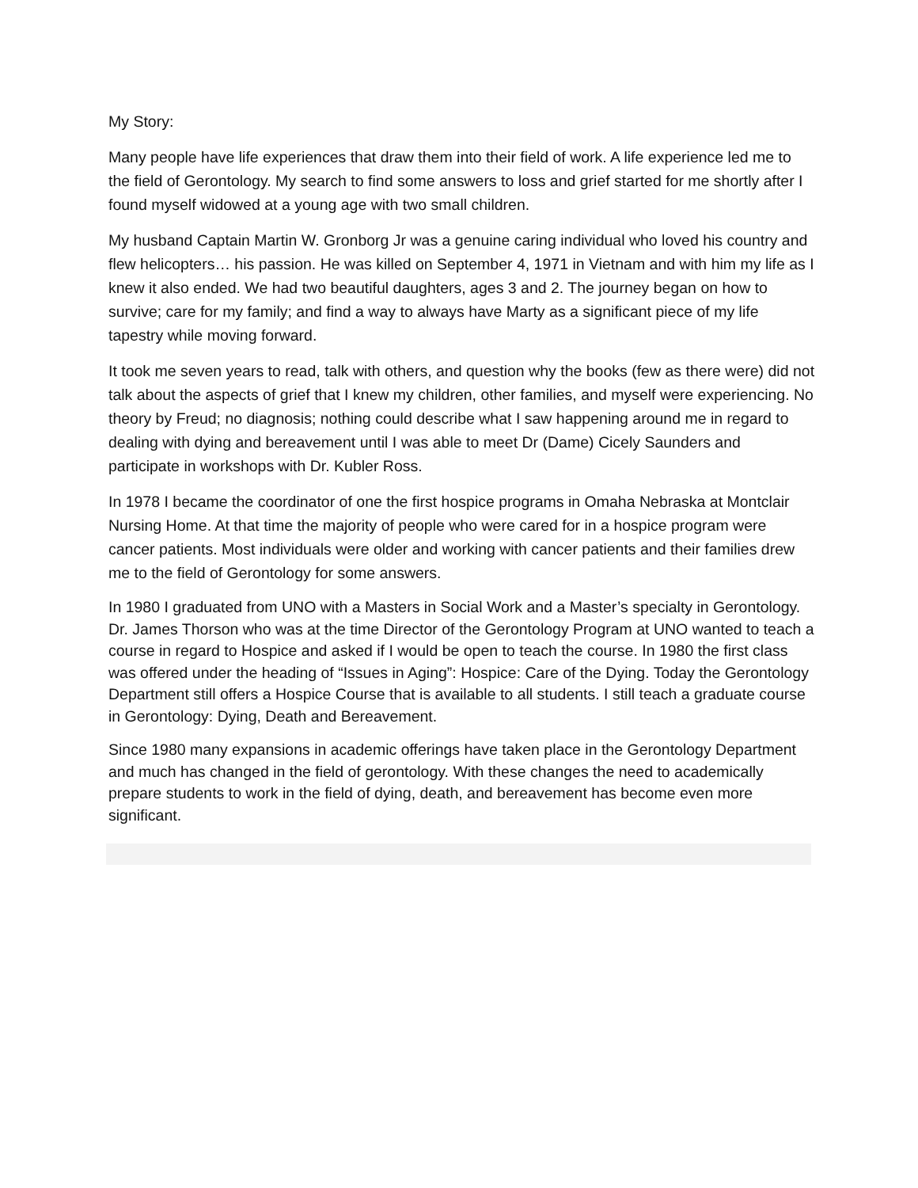My Story:
Many people have life experiences that draw them into their field of work. A life experience led me to the field of Gerontology. My search to find some answers to loss and grief started for me shortly after I found myself widowed at a young age with two small children.
My husband Captain Martin W. Gronborg Jr was a genuine caring individual who loved his country and flew helicopters… his passion. He was killed on September 4, 1971 in Vietnam and with him my life as I knew it also ended. We had two beautiful daughters, ages 3 and 2. The journey began on how to survive; care for my family; and find a way to always have Marty as a significant piece of my life tapestry while moving forward.
It took me seven years to read, talk with others, and question why the books (few as there were) did not talk about the aspects of grief that I knew my children, other families, and myself were experiencing. No theory by Freud; no diagnosis; nothing could describe what I saw happening around me in regard to dealing with dying and bereavement until I was able to meet Dr (Dame) Cicely Saunders and participate in workshops with Dr. Kubler Ross.
In 1978 I became the coordinator of one the first hospice programs in Omaha Nebraska at Montclair Nursing Home. At that time the majority of people who were cared for in a hospice program were cancer patients. Most individuals were older and working with cancer patients and their families drew me to the field of Gerontology for some answers.
In 1980 I graduated from UNO with a Masters in Social Work and a Master’s specialty in Gerontology. Dr. James Thorson who was at the time Director of the Gerontology Program at UNO wanted to teach a course in regard to Hospice and asked if I would be open to teach the course. In 1980 the first class was offered under the heading of “Issues in Aging”: Hospice: Care of the Dying. Today the Gerontology Department still offers a Hospice Course that is available to all students. I still teach a graduate course in Gerontology: Dying, Death and Bereavement.
Since 1980 many expansions in academic offerings have taken place in the Gerontology Department and much has changed in the field of gerontology. With these changes the need to academically prepare students to work in the field of dying, death, and bereavement has become even more significant.